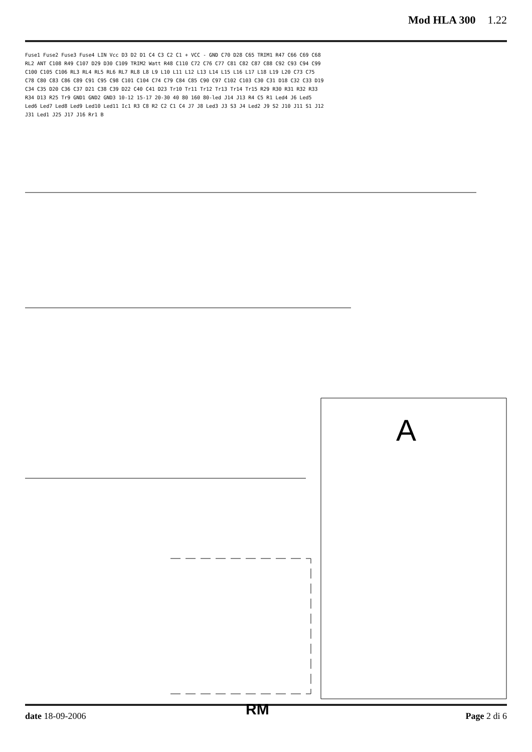Mod HLA 300 1.22
Fuse1 Fuse2 Fuse3 Fuse4 LIN Vcc D3 D2 D1 C4 C3 C2 C1 + VCC - GND C70 D28 C65 TRIM1 R47 C66 C69 C68 RL2 ANT C108 R49 C107 D29 D30 C109 TRIM2 Watt R48 C110 C72 C76 C77 C81 C82 C87 C88 C92 C93 C94 C99 C100 C105 C106 RL3 RL4 RL5 RL6 RL7 RL8 L8 L9 L10 L11 L12 L13 L14 L15 L16 L17 L18 L19 L20 C73 C75 C78 C80 C83 C86 C89 C91 C95 C98 C101 C104 C74 C79 C84 C85 C90 C97 C102 C103 C30 C31 D18 C32 C33 D19 C34 C35 D20 C36 C37 D21 C38 C39 D22 C40 C41 D23 Tr10 Tr11 Tr12 Tr13 Tr14 Tr15 R29 R30 R31 R32 R33 R34 D13 R25 Tr9 GND1 GND2 GND3 10-12 15-17 20-30 40 80 160 80-led J14 J13 R4 C5 R1 Led4 J6 Led5 Led6 Led7 Led8 Led9 Led10 Led11 Ic1 R3 C8 R2 C2 C1 C4 J7 J8 Led3 J3 S3 J4 Led2 J9 S2 J10 J11 S1 J12 J31 Led1 J25 J17 J16 Rr1 B
A
RM
date 18-09-2006 Page 2 di 6